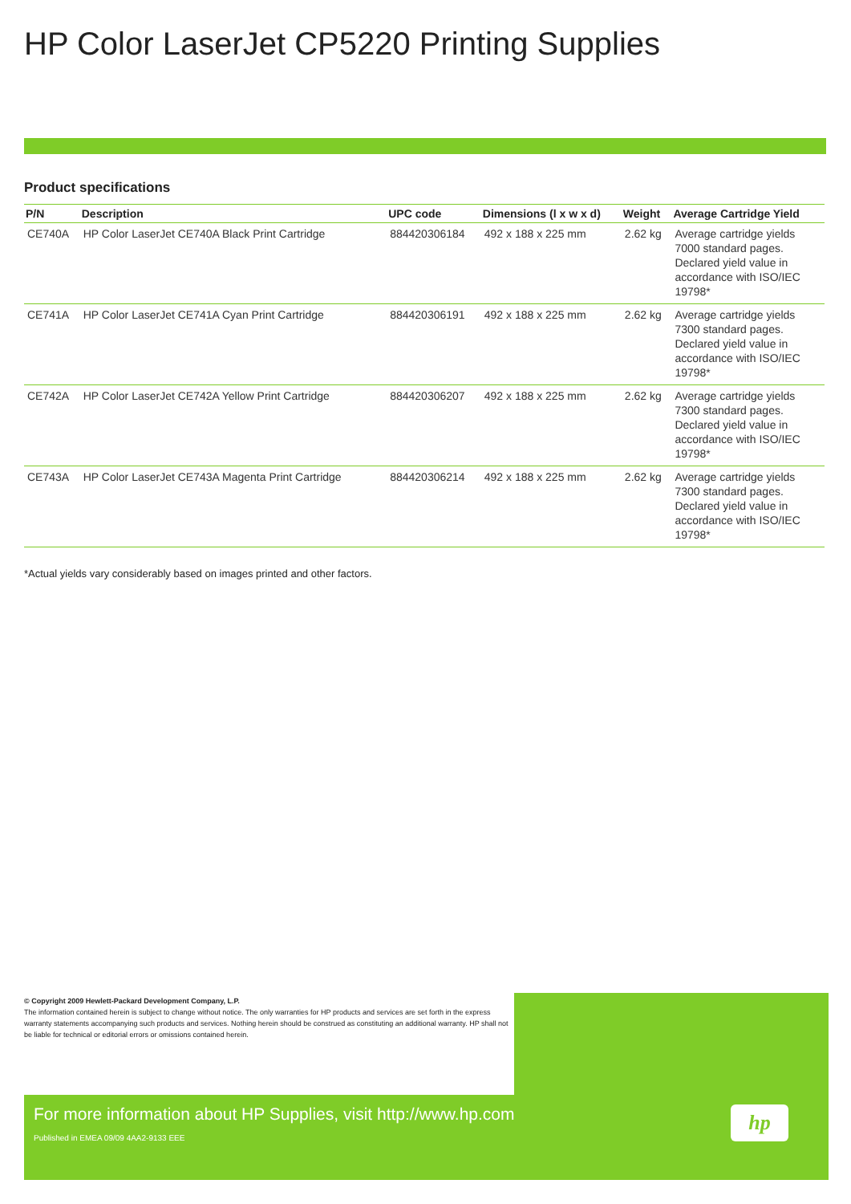HP Color LaserJet CP5220 Printing Supplies
Product specifications
| P/N | Description | UPC code | Dimensions (l x w x d) | Weight | Average Cartridge Yield |
| --- | --- | --- | --- | --- | --- |
| CE740A | HP Color LaserJet CE740A Black Print Cartridge | 884420306184 | 492 x 188 x 225 mm | 2.62 kg | Average cartridge yields 7000 standard pages. Declared yield value in accordance with ISO/IEC 19798* |
| CE741A | HP Color LaserJet CE741A Cyan Print Cartridge | 884420306191 | 492 x 188 x 225 mm | 2.62 kg | Average cartridge yields 7300 standard pages. Declared yield value in accordance with ISO/IEC 19798* |
| CE742A | HP Color LaserJet CE742A Yellow Print Cartridge | 884420306207 | 492 x 188 x 225 mm | 2.62 kg | Average cartridge yields 7300 standard pages. Declared yield value in accordance with ISO/IEC 19798* |
| CE743A | HP Color LaserJet CE743A Magenta Print Cartridge | 884420306214 | 492 x 188 x 225 mm | 2.62 kg | Average cartridge yields 7300 standard pages. Declared yield value in accordance with ISO/IEC 19798* |
*Actual yields vary considerably based on images printed and other factors.
© Copyright 2009 Hewlett-Packard Development Company, L.P.
The information contained herein is subject to change without notice. The only warranties for HP products and services are set forth in the express warranty statements accompanying such products and services. Nothing herein should be construed as constituting an additional warranty. HP shall not be liable for technical or editorial errors or omissions contained herein.
For more information about HP Supplies, visit http://www.hp.com
Published in EMEA 09/09 4AA2-9133 EEE
hp